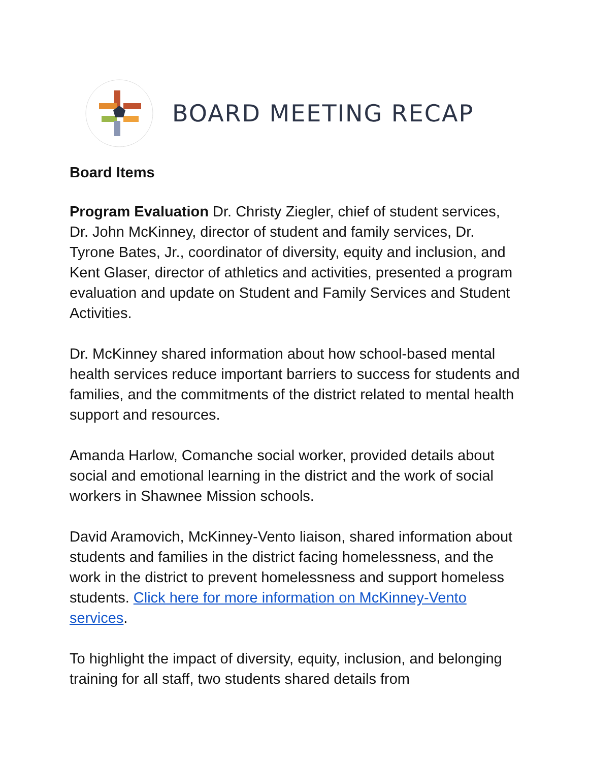BOARD MEETING RECAP
Board Items
Program Evaluation Dr. Christy Ziegler, chief of student services, Dr. John McKinney, director of student and family services, Dr. Tyrone Bates, Jr., coordinator of diversity, equity and inclusion, and Kent Glaser, director of athletics and activities, presented a program evaluation and update on Student and Family Services and Student Activities.
Dr. McKinney shared information about how school-based mental health services reduce important barriers to success for students and families, and the commitments of the district related to mental health support and resources.
Amanda Harlow, Comanche social worker, provided details about social and emotional learning in the district and the work of social workers in Shawnee Mission schools.
David Aramovich, McKinney-Vento liaison, shared information about students and families in the district facing homelessness, and the work in the district to prevent homelessness and support homeless students. Click here for more information on McKinney-Vento services.
To highlight the impact of diversity, equity, inclusion, and belonging training for all staff, two students shared details from